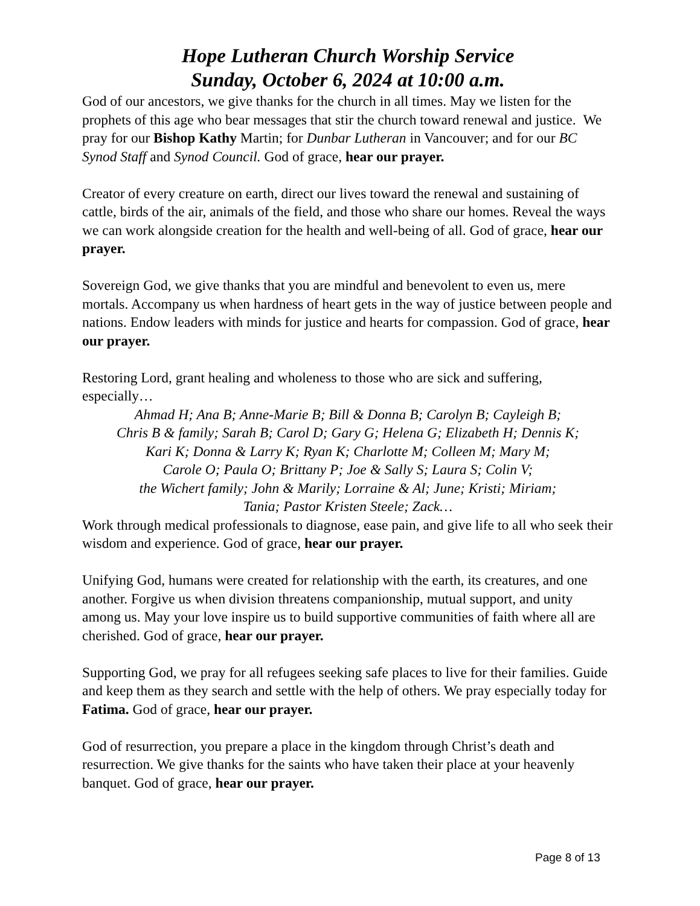Hope Lutheran Church Worship Service
Sunday, October 6, 2024 at 10:00 a.m.
God of our ancestors, we give thanks for the church in all times. May we listen for the prophets of this age who bear messages that stir the church toward renewal and justice. We pray for our Bishop Kathy Martin; for Dunbar Lutheran in Vancouver; and for our BC Synod Staff and Synod Council. God of grace, hear our prayer.
Creator of every creature on earth, direct our lives toward the renewal and sustaining of cattle, birds of the air, animals of the field, and those who share our homes. Reveal the ways we can work alongside creation for the health and well-being of all. God of grace, hear our prayer.
Sovereign God, we give thanks that you are mindful and benevolent to even us, mere mortals. Accompany us when hardness of heart gets in the way of justice between people and nations. Endow leaders with minds for justice and hearts for compassion. God of grace, hear our prayer.
Restoring Lord, grant healing and wholeness to those who are sick and suffering, especially…
Ahmad H; Ana B; Anne-Marie B; Bill & Donna B; Carolyn B; Cayleigh B;
Chris B & family; Sarah B; Carol D; Gary G; Helena G; Elizabeth H; Dennis K;
Kari K; Donna & Larry K; Ryan K; Charlotte M; Colleen M; Mary M;
Carole O; Paula O; Brittany P; Joe & Sally S; Laura S; Colin V;
the Wichert family; John & Marily; Lorraine & Al; June; Kristi; Miriam;
Tania; Pastor Kristen Steele; Zack…
Work through medical professionals to diagnose, ease pain, and give life to all who seek their wisdom and experience. God of grace, hear our prayer.
Unifying God, humans were created for relationship with the earth, its creatures, and one another. Forgive us when division threatens companionship, mutual support, and unity among us. May your love inspire us to build supportive communities of faith where all are cherished. God of grace, hear our prayer.
Supporting God, we pray for all refugees seeking safe places to live for their families. Guide and keep them as they search and settle with the help of others. We pray especially today for Fatima. God of grace, hear our prayer.
God of resurrection, you prepare a place in the kingdom through Christ’s death and resurrection. We give thanks for the saints who have taken their place at your heavenly banquet. God of grace, hear our prayer.
Page 8 of 13